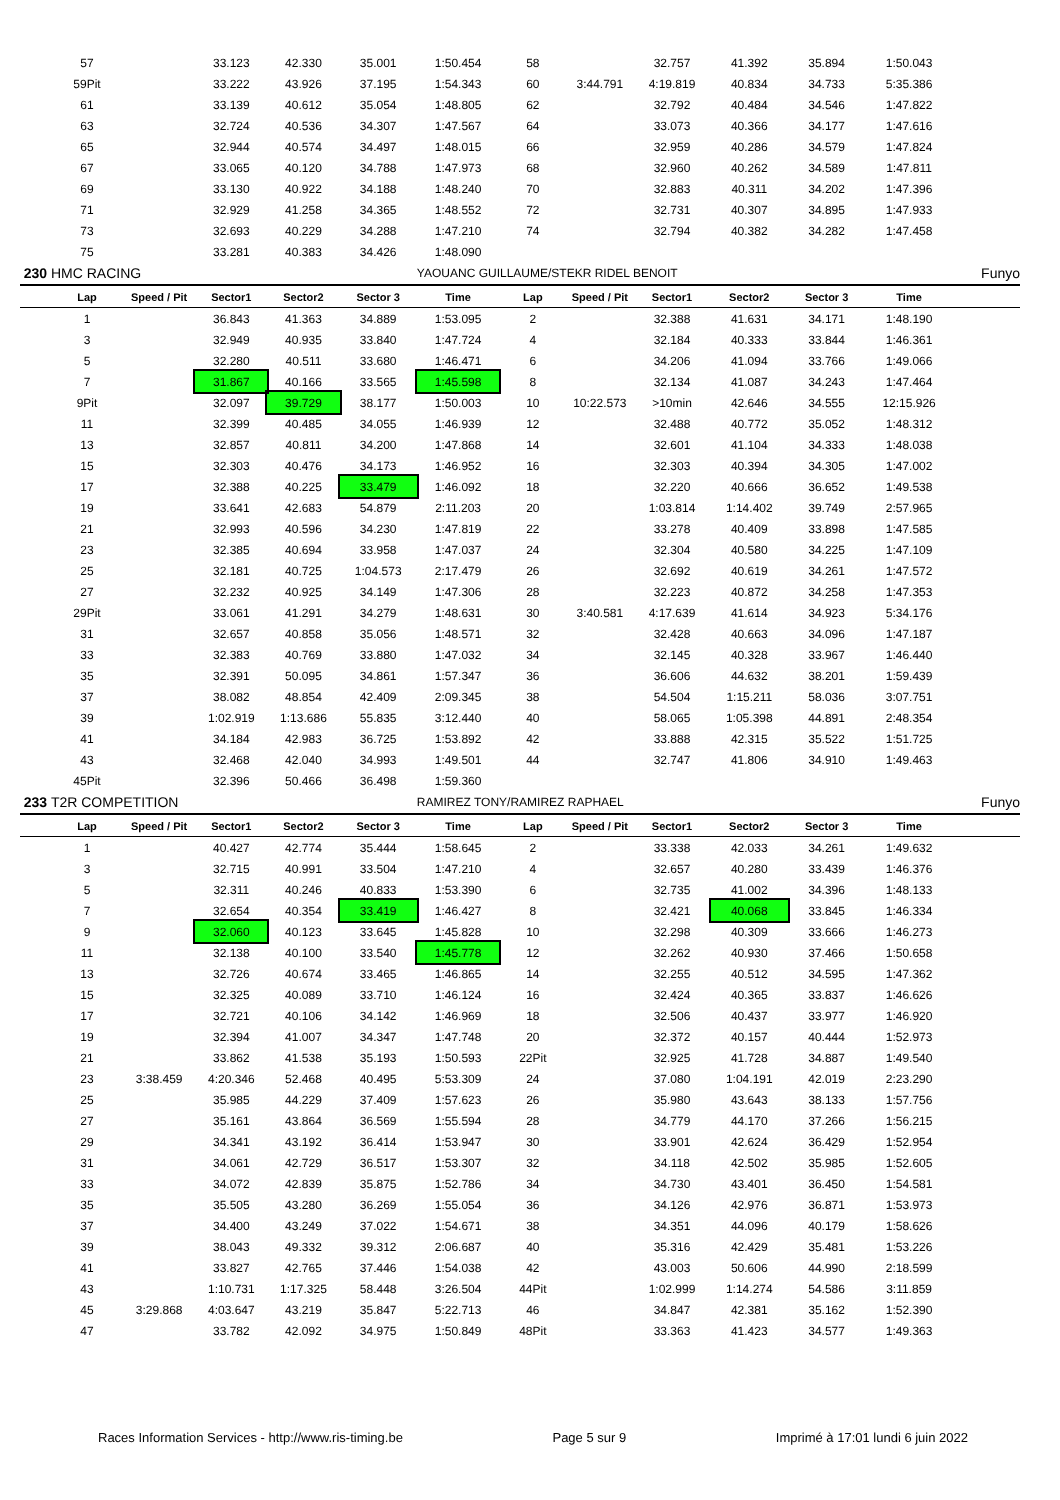| | 57 | | 33.123 | 42.330 | 35.001 | 1:50.454 | 58 | | 32.757 | 41.392 | 35.894 | 1:50.043 | |
| | 59Pit | | 33.222 | 43.926 | 37.195 | 1:54.343 | 60 | 3:44.791 | 4:19.819 | 40.834 | 34.733 | 5:35.386 | |
| | 61 | | 33.139 | 40.612 | 35.054 | 1:48.805 | 62 | | 32.792 | 40.484 | 34.546 | 1:47.822 | |
| | 63 | | 32.724 | 40.536 | 34.307 | 1:47.567 | 64 | | 33.073 | 40.366 | 34.177 | 1:47.616 | |
| | 65 | | 32.944 | 40.574 | 34.497 | 1:48.015 | 66 | | 32.959 | 40.286 | 34.579 | 1:47.824 | |
| | 67 | | 33.065 | 40.120 | 34.788 | 1:47.973 | 68 | | 32.960 | 40.262 | 34.589 | 1:47.811 | |
| | 69 | | 33.130 | 40.922 | 34.188 | 1:48.240 | 70 | | 32.883 | 40.311 | 34.202 | 1:47.396 | |
| | 71 | | 32.929 | 41.258 | 34.365 | 1:48.552 | 72 | | 32.731 | 40.307 | 34.895 | 1:47.933 | |
| | 73 | | 32.693 | 40.229 | 34.288 | 1:47.210 | 74 | | 32.794 | 40.382 | 34.282 | 1:47.458 | |
| | 75 | | 33.281 | 40.383 | 34.426 | 1:48.090 | | | | | | | |
| 230 | HMC RACING | | | | | YAOUANC GUILLAUME/STEKR RIDEL BENOIT | | | | | | | Funyo |
| | Lap | Speed / Pit | Sector1 | Sector2 | Sector 3 | Time | Lap | Speed / Pit | Sector1 | Sector2 | Sector 3 | Time | |
| | 1 | | 36.843 | 41.363 | 34.889 | 1:53.095 | 2 | | 32.388 | 41.631 | 34.171 | 1:48.190 | |
| | 3 | | 32.949 | 40.935 | 33.840 | 1:47.724 | 4 | | 32.184 | 40.333 | 33.844 | 1:46.361 | |
| | 5 | | 32.280 | 40.511 | 33.680 | 1:46.471 | 6 | | 34.206 | 41.094 | 33.766 | 1:49.066 | |
| | 7 | | 31.867 | 40.166 | 33.565 | 1:45.598 | 8 | | 32.134 | 41.087 | 34.243 | 1:47.464 | |
| | 9Pit | | 32.097 | 39.729 | 38.177 | 1:50.003 | 10 | 10:22.573 | >10min | 42.646 | 34.555 | 12:15.926 | |
| | 11 | | 32.399 | 40.485 | 34.055 | 1:46.939 | 12 | | 32.488 | 40.772 | 35.052 | 1:48.312 | |
| | 13 | | 32.857 | 40.811 | 34.200 | 1:47.868 | 14 | | 32.601 | 41.104 | 34.333 | 1:48.038 | |
| | 15 | | 32.303 | 40.476 | 34.173 | 1:46.952 | 16 | | 32.303 | 40.394 | 34.305 | 1:47.002 | |
| | 17 | | 32.388 | 40.225 | 33.479 | 1:46.092 | 18 | | 32.220 | 40.666 | 36.652 | 1:49.538 | |
| | 19 | | 33.641 | 42.683 | 54.879 | 2:11.203 | 20 | | 1:03.814 | 1:14.402 | 39.749 | 2:57.965 | |
| | 21 | | 32.993 | 40.596 | 34.230 | 1:47.819 | 22 | | 33.278 | 40.409 | 33.898 | 1:47.585 | |
| | 23 | | 32.385 | 40.694 | 33.958 | 1:47.037 | 24 | | 32.304 | 40.580 | 34.225 | 1:47.109 | |
| | 25 | | 32.181 | 40.725 | 1:04.573 | 2:17.479 | 26 | | 32.692 | 40.619 | 34.261 | 1:47.572 | |
| | 27 | | 32.232 | 40.925 | 34.149 | 1:47.306 | 28 | | 32.223 | 40.872 | 34.258 | 1:47.353 | |
| | 29Pit | | 33.061 | 41.291 | 34.279 | 1:48.631 | 30 | 3:40.581 | 4:17.639 | 41.614 | 34.923 | 5:34.176 | |
| | 31 | | 32.657 | 40.858 | 35.056 | 1:48.571 | 32 | | 32.428 | 40.663 | 34.096 | 1:47.187 | |
| | 33 | | 32.383 | 40.769 | 33.880 | 1:47.032 | 34 | | 32.145 | 40.328 | 33.967 | 1:46.440 | |
| | 35 | | 32.391 | 50.095 | 34.861 | 1:57.347 | 36 | | 36.606 | 44.632 | 38.201 | 1:59.439 | |
| | 37 | | 38.082 | 48.854 | 42.409 | 2:09.345 | 38 | | 54.504 | 1:15.211 | 58.036 | 3:07.751 | |
| | 39 | | 1:02.919 | 1:13.686 | 55.835 | 3:12.440 | 40 | | 58.065 | 1:05.398 | 44.891 | 2:48.354 | |
| | 41 | | 34.184 | 42.983 | 36.725 | 1:53.892 | 42 | | 33.888 | 42.315 | 35.522 | 1:51.725 | |
| | 43 | | 32.468 | 42.040 | 34.993 | 1:49.501 | 44 | | 32.747 | 41.806 | 34.910 | 1:49.463 | |
| | 45Pit | | 32.396 | 50.466 | 36.498 | 1:59.360 | | | | | | | |
| 233 | T2R COMPETITION | | | | | RAMIREZ TONY/RAMIREZ RAPHAEL | | | | | | | Funyo |
| | Lap | Speed / Pit | Sector1 | Sector2 | Sector 3 | Time | Lap | Speed / Pit | Sector1 | Sector2 | Sector 3 | Time | |
| | 1 | | 40.427 | 42.774 | 35.444 | 1:58.645 | 2 | | 33.338 | 42.033 | 34.261 | 1:49.632 | |
| | 3 | | 32.715 | 40.991 | 33.504 | 1:47.210 | 4 | | 32.657 | 40.280 | 33.439 | 1:46.376 | |
| | 5 | | 32.311 | 40.246 | 40.833 | 1:53.390 | 6 | | 32.735 | 41.002 | 34.396 | 1:48.133 | |
| | 7 | | 32.654 | 40.354 | 33.419 | 1:46.427 | 8 | | 32.421 | 40.068 | 33.845 | 1:46.334 | |
| | 9 | | 32.060 | 40.123 | 33.645 | 1:45.828 | 10 | | 32.298 | 40.309 | 33.666 | 1:46.273 | |
| | 11 | | 32.138 | 40.100 | 33.540 | 1:45.778 | 12 | | 32.262 | 40.930 | 37.466 | 1:50.658 | |
| | 13 | | 32.726 | 40.674 | 33.465 | 1:46.865 | 14 | | 32.255 | 40.512 | 34.595 | 1:47.362 | |
| | 15 | | 32.325 | 40.089 | 33.710 | 1:46.124 | 16 | | 32.424 | 40.365 | 33.837 | 1:46.626 | |
| | 17 | | 32.721 | 40.106 | 34.142 | 1:46.969 | 18 | | 32.506 | 40.437 | 33.977 | 1:46.920 | |
| | 19 | | 32.394 | 41.007 | 34.347 | 1:47.748 | 20 | | 32.372 | 40.157 | 40.444 | 1:52.973 | |
| | 21 | | 33.862 | 41.538 | 35.193 | 1:50.593 | 22Pit | | 32.925 | 41.728 | 34.887 | 1:49.540 | |
| | 23 | 3:38.459 | 4:20.346 | 52.468 | 40.495 | 5:53.309 | 24 | | 37.080 | 1:04.191 | 42.019 | 2:23.290 | |
| | 25 | | 35.985 | 44.229 | 37.409 | 1:57.623 | 26 | | 35.980 | 43.643 | 38.133 | 1:57.756 | |
| | 27 | | 35.161 | 43.864 | 36.569 | 1:55.594 | 28 | | 34.779 | 44.170 | 37.266 | 1:56.215 | |
| | 29 | | 34.341 | 43.192 | 36.414 | 1:53.947 | 30 | | 33.901 | 42.624 | 36.429 | 1:52.954 | |
| | 31 | | 34.061 | 42.729 | 36.517 | 1:53.307 | 32 | | 34.118 | 42.502 | 35.985 | 1:52.605 | |
| | 33 | | 34.072 | 42.839 | 35.875 | 1:52.786 | 34 | | 34.730 | 43.401 | 36.450 | 1:54.581 | |
| | 35 | | 35.505 | 43.280 | 36.269 | 1:55.054 | 36 | | 34.126 | 42.976 | 36.871 | 1:53.973 | |
| | 37 | | 34.400 | 43.249 | 37.022 | 1:54.671 | 38 | | 34.351 | 44.096 | 40.179 | 1:58.626 | |
| | 39 | | 38.043 | 49.332 | 39.312 | 2:06.687 | 40 | | 35.316 | 42.429 | 35.481 | 1:53.226 | |
| | 41 | | 33.827 | 42.765 | 37.446 | 1:54.038 | 42 | | 43.003 | 50.606 | 44.990 | 2:18.599 | |
| | 43 | | 1:10.731 | 1:17.325 | 58.448 | 3:26.504 | 44Pit | | 1:02.999 | 1:14.274 | 54.586 | 3:11.859 | |
| | 45 | 3:29.868 | 4:03.647 | 43.219 | 35.847 | 5:22.713 | 46 | | 34.847 | 42.381 | 35.162 | 1:52.390 | |
| | 47 | | 33.782 | 42.092 | 34.975 | 1:50.849 | 48Pit | | 33.363 | 41.423 | 34.577 | 1:49.363 | |
Races Information Services - http://www.ris-timing.be Page 5 sur 9 Imprimé à 17:01 lundi 6 juin 2022